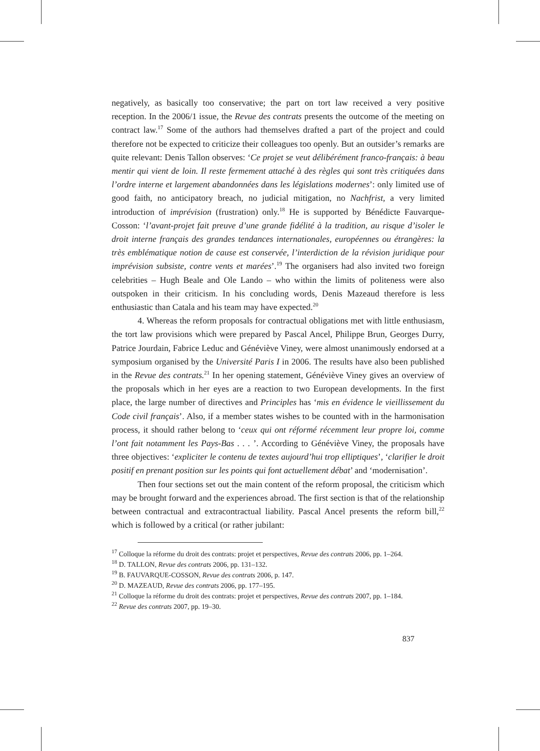negatively, as basically too conservative; the part on tort law received a very positive reception. In the 2006/1 issue, the Revue des contrats presents the outcome of the meeting on contract law.<sup>17</sup> Some of the authors had themselves drafted a part of the project and could therefore not be expected to criticize their colleagues too openly. But an outsider’s remarks are quite relevant: Denis Tallon observes: ‘Ce projet se veut délibérément franco-français: à beau mentir qui vient de loin. Il reste fermement attaché à des règles qui sont très critiquées dans l’ordre interne et largement abandonnées dans les législations modernes’: only limited use of good faith, no anticipatory breach, no judicial mitigation, no Nachfrist, a very limited introduction of imprévision (frustration) only.<sup>18</sup> He is supported by Bénédicte Fauvarque-Cosson: ‘l’avant-projet fait preuve d’une grande fidélité à la tradition, au risque d’isoler le droit interne français des grandes tendances internationales, européennes ou étrangères: la très emblématique notion de cause est conservée, l’interdiction de la révision juridique pour imprévision subsiste, contre vents et marées’.<sup>19</sup> The organisers had also invited two foreign celebrities – Hugh Beale and Ole Lando – who within the limits of politeness were also outspoken in their criticism. In his concluding words, Denis Mazeaud therefore is less enthusiastic than Catala and his team may have expected.<sup>20</sup>
4. Whereas the reform proposals for contractual obligations met with little enthusiasm, the tort law provisions which were prepared by Pascal Ancel, Philippe Brun, Georges Durry, Patrice Jourdain, Fabrice Leduc and Généviève Viney, were almost unanimously endorsed at a symposium organised by the Université Paris I in 2006. The results have also been published in the Revue des contrats.<sup>21</sup> In her opening statement, Généviève Viney gives an overview of the proposals which in her eyes are a reaction to two European developments. In the first place, the large number of directives and Principles has ‘mis en évidence le vieillissement du Code civil français’. Also, if a member states wishes to be counted with in the harmonisation process, it should rather belong to ‘ceux qui ont réformé récemment leur propre loi, comme l’ont fait notamment les Pays-Bas . . . ’. According to Généviève Viney, the proposals have three objectives: ‘expliciter le contenu de textes aujourd’hui trop elliptiques’, ‘clarifier le droit positif en prenant position sur les points qui font actuellement débat’ and ‘modernisation’.
Then four sections set out the main content of the reform proposal, the criticism which may be brought forward and the experiences abroad. The first section is that of the relationship between contractual and extracontractual liability. Pascal Ancel presents the reform bill,<sup>22</sup> which is followed by a critical (or rather jubilant:
<sup>17</sup> Colloque la réforme du droit des contrats: projet et perspectives, Revue des contrats 2006, pp. 1–264.
<sup>18</sup> D. TALLON, Revue des contrats 2006, pp. 131–132.
<sup>19</sup> B. FAUVARQUE-COSSON, Revue des contrats 2006, p. 147.
<sup>20</sup> D. MAZEAUD, Revue des contrats 2006, pp. 177–195.
<sup>21</sup> Colloque la réforme du droit des contrats: projet et perspectives, Revue des contrats 2007, pp. 1–184.
<sup>22</sup> Revue des contrats 2007, pp. 19–30.
837